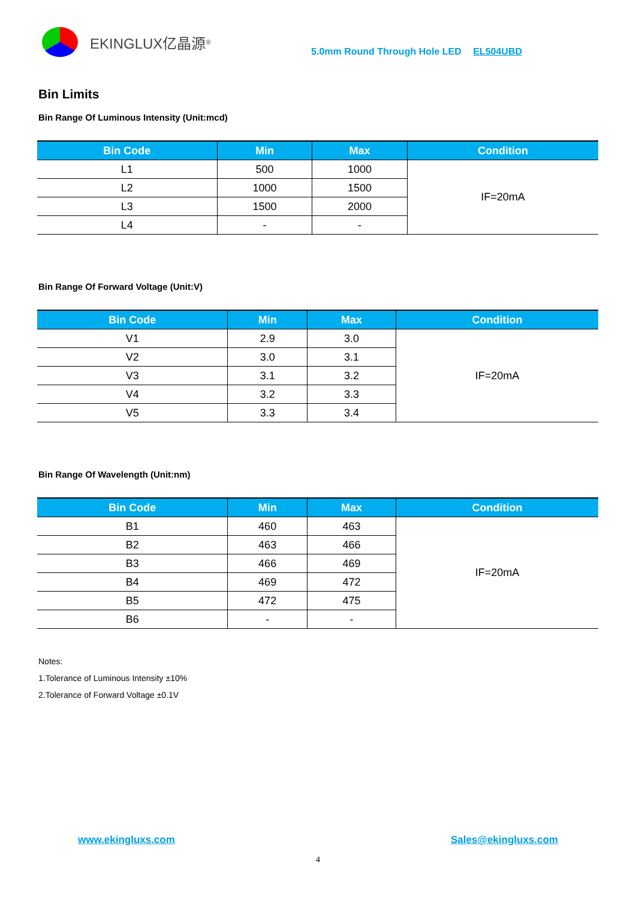EKINGLUX亿晶源 <sup>®</sup>
5.0mm Round Through Hole LED EL504UBD
Bin Limits
Bin Range Of Luminous Intensity (Unit:mcd)
| Bin Code | Min | Max | Condition |
| --- | --- | --- | --- |
| L1 | 500 | 1000 | IF=20mA |
| L2 | 1000 | 1500 | |
| L3 | 1500 | 2000 | |
| L4 | - | - | |
Bin Range Of Forward Voltage (Unit:V)
| Bin Code | Min | Max | Condition |
| --- | --- | --- | --- |
| V1 | 2.9 | 3.0 | IF=20mA |
| V2 | 3.0 | 3.1 | |
| V3 | 3.1 | 3.2 | |
| V4 | 3.2 | 3.3 | |
| V5 | 3.3 | 3.4 | |
Bin Range Of Wavelength (Unit:nm)
| Bin Code | Min | Max | Condition |
| --- | --- | --- | --- |
| B1 | 460 | 463 | IF=20mA |
| B2 | 463 | 466 | |
| B3 | 466 | 469 | |
| B4 | 469 | 472 | |
| B5 | 472 | 475 | |
| B6 | - | - | |
Notes:
1.Tolerance of Luminous Intensity ±10%
2.Tolerance of Forward Voltage ±0.1V
www.ekingluxs.com Sales@ekingluxs.com
4